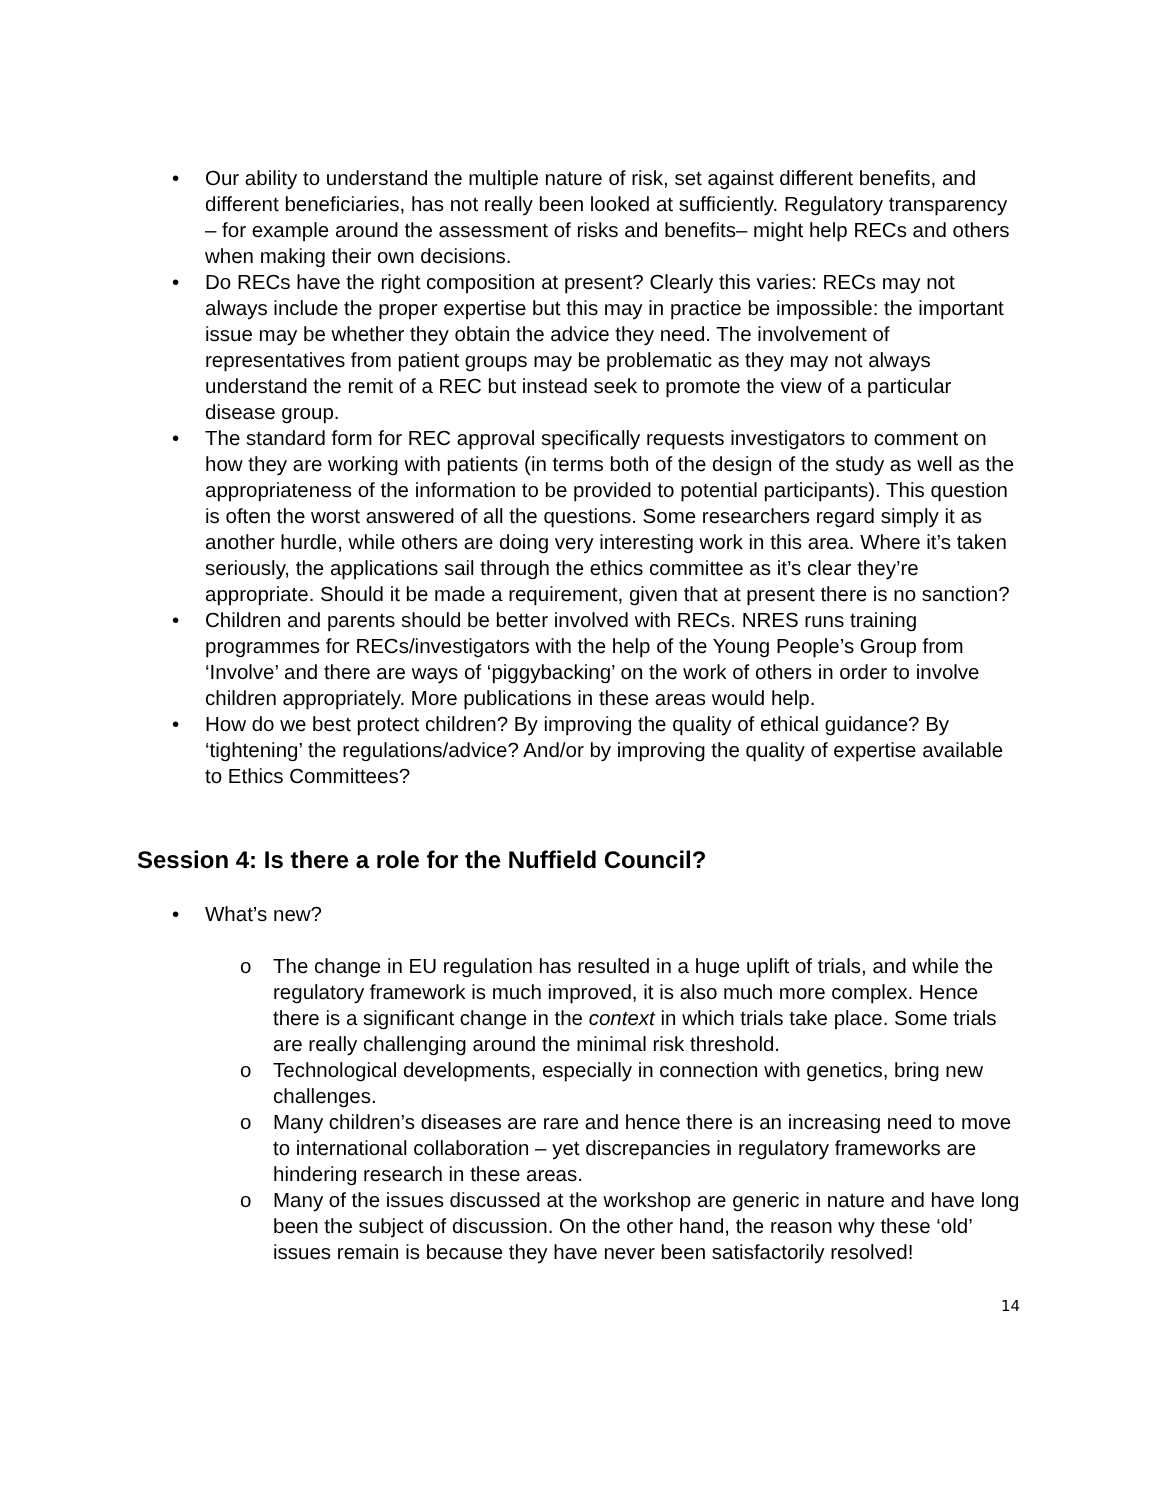• Our ability to understand the multiple nature of risk, set against different benefits, and different beneficiaries, has not really been looked at sufficiently. Regulatory transparency – for example around the assessment of risks and benefits– might help RECs and others when making their own decisions.
• Do RECs have the right composition at present? Clearly this varies: RECs may not always include the proper expertise but this may in practice be impossible: the important issue may be whether they obtain the advice they need. The involvement of representatives from patient groups may be problematic as they may not always understand the remit of a REC but instead seek to promote the view of a particular disease group.
• The standard form for REC approval specifically requests investigators to comment on how they are working with patients (in terms both of the design of the study as well as the appropriateness of the information to be provided to potential participants). This question is often the worst answered of all the questions. Some researchers regard simply it as another hurdle, while others are doing very interesting work in this area. Where it’s taken seriously, the applications sail through the ethics committee as it’s clear they’re appropriate. Should it be made a requirement, given that at present there is no sanction?
• Children and parents should be better involved with RECs. NRES runs training programmes for RECs/investigators with the help of the Young People’s Group from ‘Involve’ and there are ways of ‘piggybacking’ on the work of others in order to involve children appropriately. More publications in these areas would help.
• How do we best protect children? By improving the quality of ethical guidance? By ‘tightening’ the regulations/advice? And/or by improving the quality of expertise available to Ethics Committees?
Session 4: Is there a role for the Nuffield Council?
• What’s new?
o The change in EU regulation has resulted in a huge uplift of trials, and while the regulatory framework is much improved, it is also much more complex. Hence there is a significant change in the context in which trials take place. Some trials are really challenging around the minimal risk threshold.
o Technological developments, especially in connection with genetics, bring new challenges.
o Many children’s diseases are rare and hence there is an increasing need to move to international collaboration – yet discrepancies in regulatory frameworks are hindering research in these areas.
o Many of the issues discussed at the workshop are generic in nature and have long been the subject of discussion. On the other hand, the reason why these ‘old’ issues remain is because they have never been satisfactorily resolved!
14